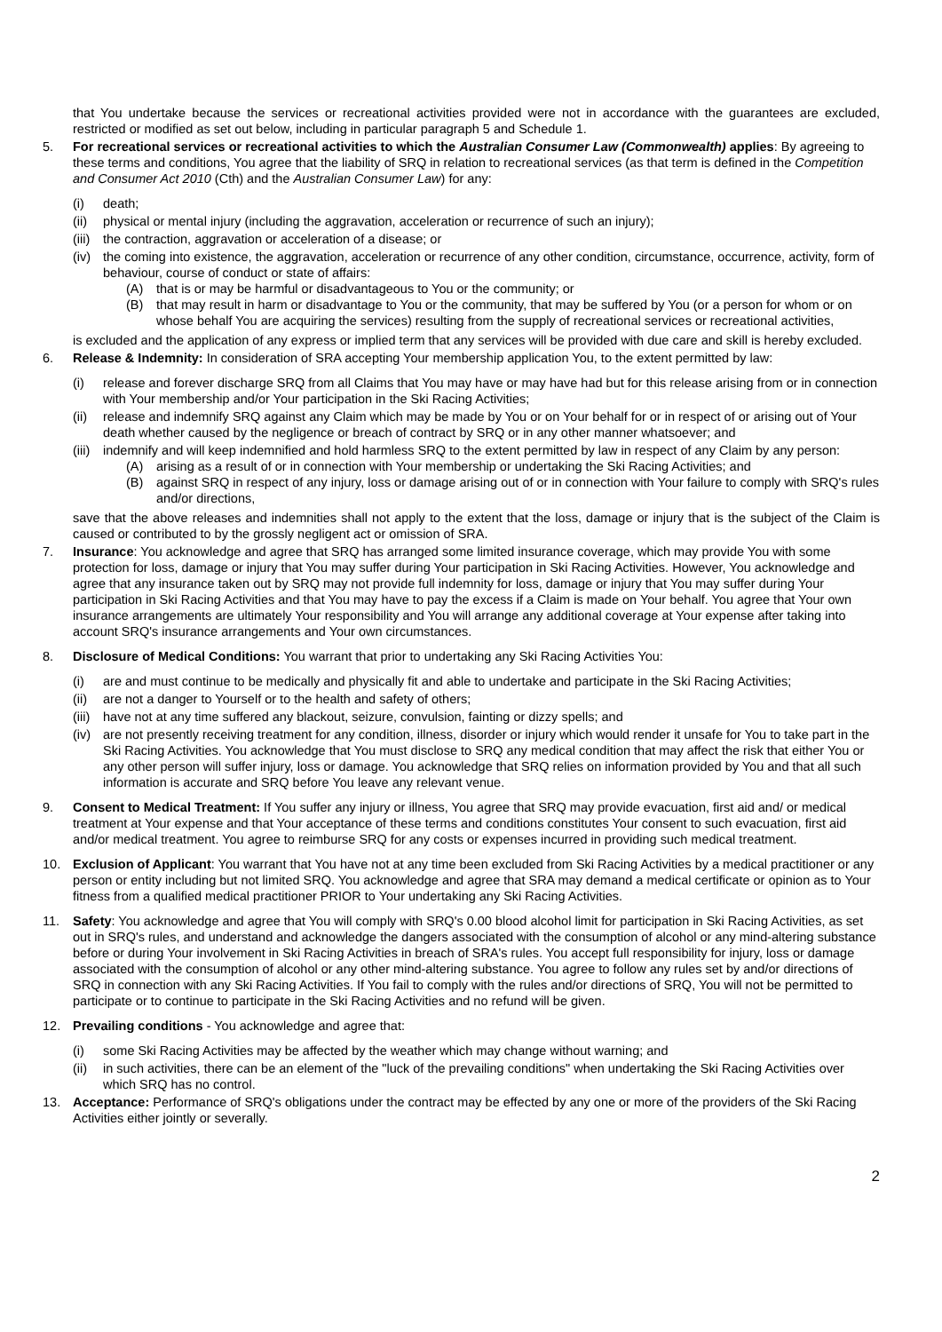that You undertake because the services or recreational activities provided were not in accordance with the guarantees are excluded, restricted or modified as set out below, including in particular paragraph 5 and Schedule 1.
5. For recreational services or recreational activities to which the Australian Consumer Law (Commonwealth) applies: By agreeing to these terms and conditions, You agree that the liability of SRQ in relation to recreational services (as that term is defined in the Competition and Consumer Act 2010 (Cth) and the Australian Consumer Law) for any:
(i) death;
(ii)
physical or mental injury (including the aggravation, acceleration or recurrence of such an injury);
(iii)
the contraction, aggravation or acceleration of a disease; or
(iv)
the coming into existence, the aggravation, acceleration or recurrence of any other condition, circumstance, occurrence, activity, form of behaviour, course of conduct or state of affairs:
(A) that is or may be harmful or disadvantageous to You or the community; or
(B) that may result in harm or disadvantage to You or the community, that may be suffered by You (or a person for whom or on whose behalf You are acquiring the services) resulting from the supply of recreational services or recreational activities,
is excluded and the application of any express or implied term that any services will be provided with due care and skill is hereby excluded.
6. Release & Indemnity: In consideration of SRA accepting Your membership application You, to the extent permitted by law:
(i) release and forever discharge SRQ from all Claims that You may have or may have had but for this release arising from or in connection with Your membership and/or Your participation in the Ski Racing Activities;
(ii)
release and indemnify SRQ against any Claim which may be made by You or on Your behalf for or in respect of or arising out of Your death whether caused by the negligence or breach of contract by SRQ or in any other manner whatsoever; and
(iii)
indemnify and will keep indemnified and hold harmless SRQ to the extent permitted by law in respect of any Claim by any person:
(A) arising as a result of or in connection with Your membership or undertaking the Ski Racing Activities; and
(B) against SRQ in respect of any injury, loss or damage arising out of or in connection with Your failure to comply with SRQ's rules and/or directions,
save that the above releases and indemnities shall not apply to the extent that the loss, damage or injury that is the subject of the Claim is caused or contributed to by the grossly negligent act or omission of SRA.
7. Insurance: You acknowledge and agree that SRQ has arranged some limited insurance coverage, which may provide You with some protection for loss, damage or injury that You may suffer during Your participation in Ski Racing Activities. However, You acknowledge and agree that any insurance taken out by SRQ may not provide full indemnity for loss, damage or injury that You may suffer during Your participation in Ski Racing Activities and that You may have to pay the excess if a Claim is made on Your behalf. You agree that Your own insurance arrangements are ultimately Your responsibility and You will arrange any additional coverage at Your expense after taking into account SRQ's insurance arrangements and Your own circumstances.
8. Disclosure of Medical Conditions: You warrant that prior to undertaking any Ski Racing Activities You:
(i) are and must continue to be medically and physically fit and able to undertake and participate in the Ski Racing Activities;
(ii)
are not a danger to Yourself or to the health and safety of others;
(iii)
have not at any time suffered any blackout, seizure, convulsion, fainting or dizzy spells; and
(iv)
are not presently receiving treatment for any condition, illness, disorder or injury which would render it unsafe for You to take part in the Ski Racing Activities. You acknowledge that You must disclose to SRQ any medical condition that may affect the risk that either You or any other person will suffer injury, loss or damage. You acknowledge that SRQ relies on information provided by You and that all such information is accurate and SRQ before You leave any relevant venue.
9. Consent to Medical Treatment: If You suffer any injury or illness, You agree that SRQ may provide evacuation, first aid and/ or medical treatment at Your expense and that Your acceptance of these terms and conditions constitutes Your consent to such evacuation, first aid and/or medical treatment. You agree to reimburse SRQ for any costs or expenses incurred in providing such medical treatment.
10. Exclusion of Applicant: You warrant that You have not at any time been excluded from Ski Racing Activities by a medical practitioner or any person or entity including but not limited SRQ. You acknowledge and agree that SRA may demand a medical certificate or opinion as to Your fitness from a qualified medical practitioner PRIOR to Your undertaking any Ski Racing Activities.
11. Safety: You acknowledge and agree that You will comply with SRQ's 0.00 blood alcohol limit for participation in Ski Racing Activities, as set out in SRQ's rules, and understand and acknowledge the dangers associated with the consumption of alcohol or any mind-altering substance before or during Your involvement in Ski Racing Activities in breach of SRA's rules. You accept full responsibility for injury, loss or damage associated with the consumption of alcohol or any other mind-altering substance. You agree to follow any rules set by and/or directions of SRQ in connection with any Ski Racing Activities. If You fail to comply with the rules and/or directions of SRQ, You will not be permitted to participate or to continue to participate in the Ski Racing Activities and no refund will be given.
12. Prevailing conditions - You acknowledge and agree that:
(i) some Ski Racing Activities may be affected by the weather which may change without warning; and
(ii)
in such activities, there can be an element of the "luck of the prevailing conditions" when undertaking the Ski Racing Activities over which SRQ has no control.
13. Acceptance: Performance of SRQ's obligations under the contract may be effected by any one or more of the providers of the Ski Racing Activities either jointly or severally.
2